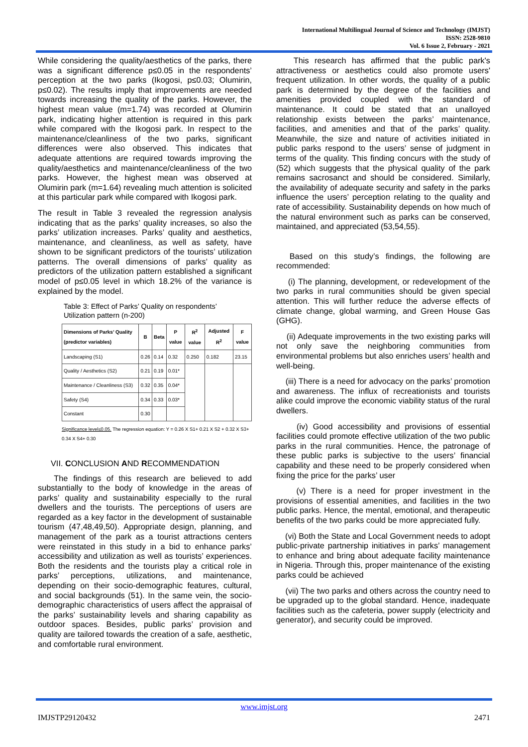International Multilingual Journal of Science and Technology (IMJST)
ISSN: 2528-9810
Vol. 6 Issue 2, February - 2021
While considering the quality/aesthetics of the parks, there was a significant difference p≤0.05 in the respondents’ perception at the two parks (Ikogosi, p≤0.03; Olumirin, p≤0.02). The results imply that improvements are needed towards increasing the quality of the parks. However, the highest mean value (m=1.74) was recorded at Olumirin park, indicating higher attention is required in this park while compared with the Ikogosi park. In respect to the maintenance/cleanliness of the two parks, significant differences were also observed. This indicates that adequate attentions are required towards improving the quality/aesthetics and maintenance/cleanliness of the two parks. However, the highest mean was observed at Olumirin park (m=1.64) revealing much attention is solicited at this particular park while compared with Ikogosi park.
The result in Table 3 revealed the regression analysis indicating that as the parks’ quality increases, so also the parks’ utilization increases. Parks’ quality and aesthetics, maintenance, and cleanliness, as well as safety, have shown to be significant predictors of the tourists’ utilization patterns. The overall dimensions of parks’ quality as predictors of the utilization pattern established a significant model of p≤0.05 level in which 18.2% of the variance is explained by the model.
Table 3: Effect of Parks’ Quality on respondents’ Utilization pattern (n-200)
| Dimensions of Parks’ Quality (predictor variables) | B | Beta | P value | R<sup>2</sup> value | Adjusted R<sup>2</sup> | F value |
| --- | --- | --- | --- | --- | --- | --- |
| Landscaping (S1) | 0.26 | 0.14 | 0.32 | 0.250 | 0.182 | 23.15 |
| Quality / Aesthetics (S2) | 0.21 | 0.19 | 0.01* | | | |
| Maintenance / Cleanliness (S3) | 0.32 | 0.35 | 0.04* | | | |
| Safety (S4) | 0.34 | 0.33 | 0.03* | | | |
| Constant | 0.30 | | | | | |
Significance level≤0.05. The regression equation: Y = 0.26 X S1+ 0.21 X S2 + 0.32 X S3+ 0.34 X S4+ 0.30
VII. CONCLUSION AND RECOMMENDATION
The findings of this research are believed to add substantially to the body of knowledge in the areas of parks’ quality and sustainability especially to the rural dwellers and the tourists. The perceptions of users are regarded as a key factor in the development of sustainable tourism (47,48,49,50). Appropriate design, planning, and management of the park as a tourist attractions centers were reinstated in this study in a bid to enhance parks’ accessibility and utilization as well as tourists’ experiences. Both the residents and the tourists play a critical role in parks’ perceptions, utilizations, and maintenance, depending on their socio-demographic features, cultural, and social backgrounds (51). In the same vein, the socio-demographic characteristics of users affect the appraisal of the parks’ sustainability levels and sharing capability as outdoor spaces. Besides, public parks’ provision and quality are tailored towards the creation of a safe, aesthetic, and comfortable rural environment.
This research has affirmed that the public park's attractiveness or aesthetics could also promote users' frequent utilization. In other words, the quality of a public park is determined by the degree of the facilities and amenities provided coupled with the standard of maintenance. It could be stated that an unalloyed relationship exists between the parks’ maintenance, facilities, and amenities and that of the parks’ quality. Meanwhile, the size and nature of activities initiated in public parks respond to the users’ sense of judgment in terms of the quality. This finding concurs with the study of (52) which suggests that the physical quality of the park remains sacrosanct and should be considered. Similarly, the availability of adequate security and safety in the parks influence the users’ perception relating to the quality and rate of accessibility. Sustainability depends on how much of the natural environment such as parks can be conserved, maintained, and appreciated (53,54,55).
Based on this study’s findings, the following are recommended:
(i) The planning, development, or redevelopment of the two parks in rural communities should be given special attention. This will further reduce the adverse effects of climate change, global warming, and Green House Gas (GHG).
(ii) Adequate improvements in the two existing parks will not only save the neighboring communities from environmental problems but also enriches users’ health and well-being.
(iii) There is a need for advocacy on the parks’ promotion and awareness. The influx of recreationists and tourists alike could improve the economic viability status of the rural dwellers.
(iv) Good accessibility and provisions of essential facilities could promote effective utilization of the two public parks in the rural communities. Hence, the patronage of these public parks is subjective to the users’ financial capability and these need to be properly considered when fixing the price for the parks’ user
(v) There is a need for proper investment in the provisions of essential amenities, and facilities in the two public parks. Hence, the mental, emotional, and therapeutic benefits of the two parks could be more appreciated fully.
(vi) Both the State and Local Government needs to adopt public-private partnership initiatives in parks’ management to enhance and bring about adequate facility maintenance in Nigeria. Through this, proper maintenance of the existing parks could be achieved
(vii) The two parks and others across the country need to be upgraded up to the global standard. Hence, inadequate facilities such as the cafeteria, power supply (electricity and generator), and security could be improved.
www.imjst.org
IMJSTP29120432 2471